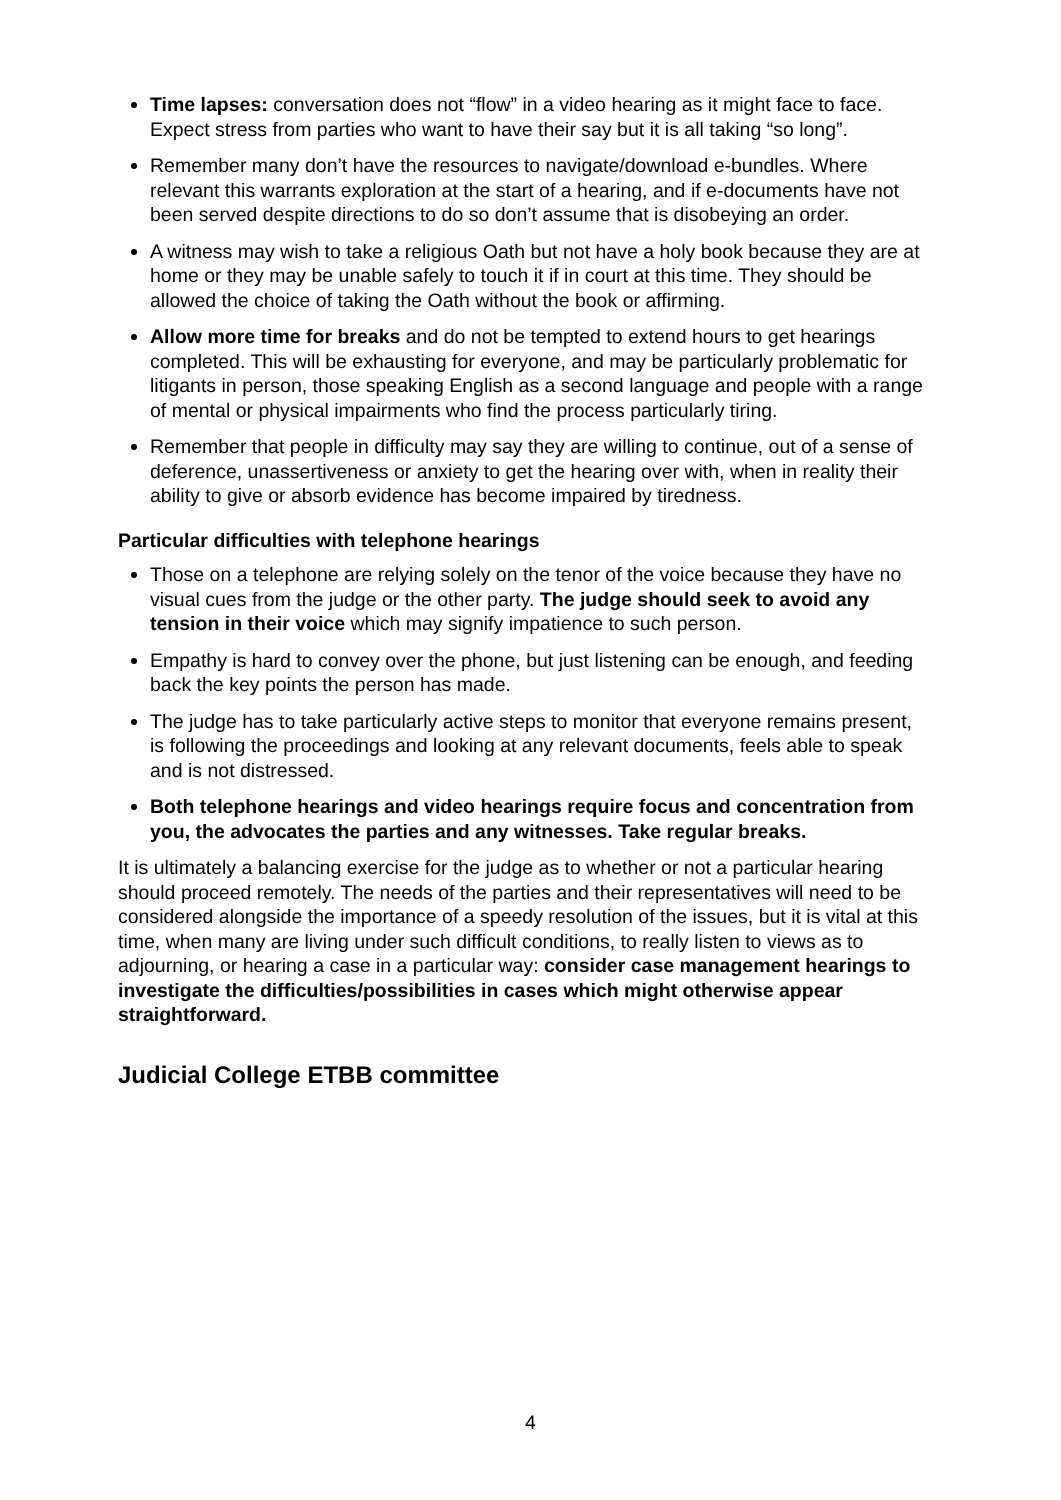Time lapses: conversation does not “flow” in a video hearing as it might face to face. Expect stress from parties who want to have their say but it is all taking “so long”.
Remember many don’t have the resources to navigate/download e-bundles. Where relevant this warrants exploration at the start of a hearing, and if e-documents have not been served despite directions to do so don’t assume that is disobeying an order.
A witness may wish to take a religious Oath but not have a holy book because they are at home or they may be unable safely to touch it if in court at this time. They should be allowed the choice of taking the Oath without the book or affirming.
Allow more time for breaks and do not be tempted to extend hours to get hearings completed. This will be exhausting for everyone, and may be particularly problematic for litigants in person, those speaking English as a second language and people with a range of mental or physical impairments who find the process particularly tiring.
Remember that people in difficulty may say they are willing to continue, out of a sense of deference, unassertiveness or anxiety to get the hearing over with, when in reality their ability to give or absorb evidence has become impaired by tiredness.
Particular difficulties with telephone hearings
Those on a telephone are relying solely on the tenor of the voice because they have no visual cues from the judge or the other party. The judge should seek to avoid any tension in their voice which may signify impatience to such person.
Empathy is hard to convey over the phone, but just listening can be enough, and feeding back the key points the person has made.
The judge has to take particularly active steps to monitor that everyone remains present, is following the proceedings and looking at any relevant documents, feels able to speak and is not distressed.
Both telephone hearings and video hearings require focus and concentration from you, the advocates the parties and any witnesses. Take regular breaks.
It is ultimately a balancing exercise for the judge as to whether or not a particular hearing should proceed remotely. The needs of the parties and their representatives will need to be considered alongside the importance of a speedy resolution of the issues, but it is vital at this time, when many are living under such difficult conditions, to really listen to views as to adjourning, or hearing a case in a particular way: consider case management hearings to investigate the difficulties/possibilities in cases which might otherwise appear straightforward.
Judicial College ETBB committee
4